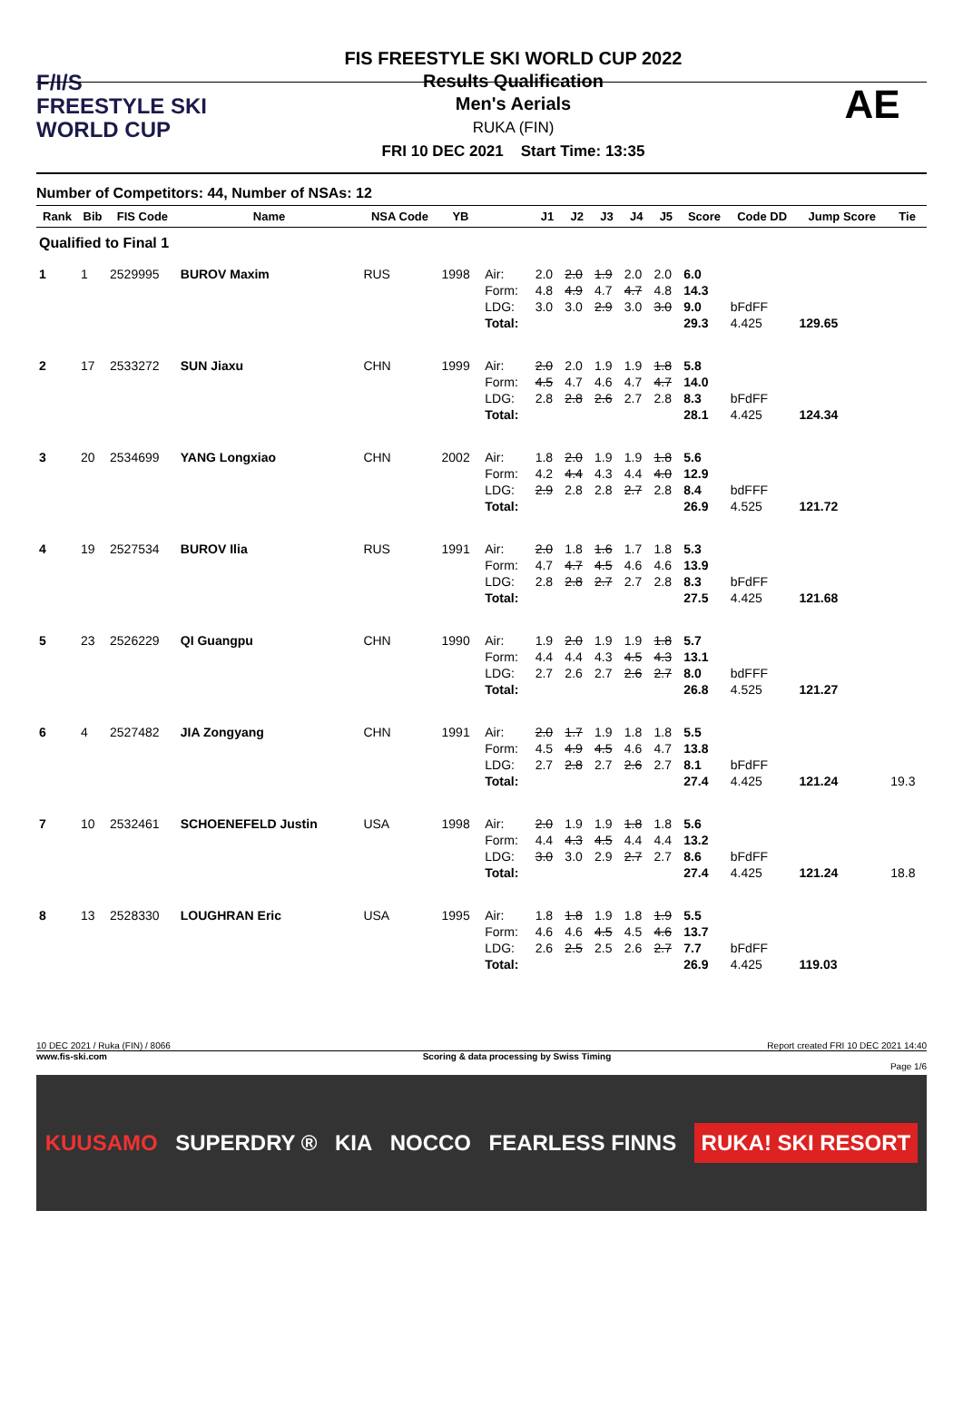F/I/S
FREESTYLE SKI
WORLD CUP
FIS FREESTYLE SKI WORLD CUP 2022
Results Qualification
Men's Aerials
RUKA (FIN)
FRI 10 DEC 2021 Start Time: 13:35
AE
Number of Competitors: 44, Number of NSAs: 12
| Rank | Bib | FIS Code | Name | NSA Code | YB | | J1 | J2 | J3 | J4 | J5 | Score | Code DD | Jump Score | Tie |
| --- | --- | --- | --- | --- | --- | --- | --- | --- | --- | --- | --- | --- | --- | --- | --- |
| Qualified to Final 1 | | | | | | | | | | | | | | | |
| 1 | 1 | 2529995 | BUROV Maxim | RUS | 1998 | Air: | 2.0 | 2.0 | 1.9 | 2.0 | 2.0 | 6.0 | | | |
| | | | | | | Form: | 4.8 | 4.9 | 4.7 | 4.7 | 4.8 | 14.3 | | | |
| | | | | | | LDG: | 3.0 | 3.0 | 2.9 | 3.0 | 3.0 | 9.0 | bFdFF | | |
| | | | | | | Total: | | | | | | 29.3 | 4.425 | 129.65 | |
| 2 | 17 | 2533272 | SUN Jiaxu | CHN | 1999 | Air: | 2.0 | 2.0 | 1.9 | 1.9 | 1.8 | 5.8 | | | |
| | | | | | | Form: | 4.5 | 4.7 | 4.6 | 4.7 | 4.7 | 14.0 | | | |
| | | | | | | LDG: | 2.8 | 2.8 | 2.6 | 2.7 | 2.8 | 8.3 | bFdFF | | |
| | | | | | | Total: | | | | | | 28.1 | 4.425 | 124.34 | |
| 3 | 20 | 2534699 | YANG Longxiao | CHN | 2002 | Air: | 1.8 | 2.0 | 1.9 | 1.9 | 1.8 | 5.6 | | | |
| | | | | | | Form: | 4.2 | 4.4 | 4.3 | 4.4 | 4.0 | 12.9 | | | |
| | | | | | | LDG: | 2.9 | 2.8 | 2.8 | 2.7 | 2.8 | 8.4 | bdFFF | | |
| | | | | | | Total: | | | | | | 26.9 | 4.525 | 121.72 | |
| 4 | 19 | 2527534 | BUROV Ilia | RUS | 1991 | Air: | 2.0 | 1.8 | 1.6 | 1.7 | 1.8 | 5.3 | | | |
| | | | | | | Form: | 4.7 | 4.7 | 4.5 | 4.6 | 4.6 | 13.9 | | | |
| | | | | | | LDG: | 2.8 | 2.8 | 2.7 | 2.7 | 2.8 | 8.3 | bFdFF | | |
| | | | | | | Total: | | | | | | 27.5 | 4.425 | 121.68 | |
| 5 | 23 | 2526229 | QI Guangpu | CHN | 1990 | Air: | 1.9 | 2.0 | 1.9 | 1.9 | 1.8 | 5.7 | | | |
| | | | | | | Form: | 4.4 | 4.4 | 4.3 | 4.5 | 4.3 | 13.1 | | | |
| | | | | | | LDG: | 2.7 | 2.6 | 2.7 | 2.6 | 2.7 | 8.0 | bdFFF | | |
| | | | | | | Total: | | | | | | 26.8 | 4.525 | 121.27 | |
| 6 | 4 | 2527482 | JIA Zongyang | CHN | 1991 | Air: | 2.0 | 1.7 | 1.9 | 1.8 | 1.8 | 5.5 | | | |
| | | | | | | Form: | 4.5 | 4.9 | 4.5 | 4.6 | 4.7 | 13.8 | | | |
| | | | | | | LDG: | 2.7 | 2.8 | 2.7 | 2.6 | 2.7 | 8.1 | bFdFF | | |
| | | | | | | Total: | | | | | | 27.4 | 4.425 | 121.24 | 19.3 |
| 7 | 10 | 2532461 | SCHOENEFELD Justin | USA | 1998 | Air: | 2.0 | 1.9 | 1.9 | 1.8 | 1.8 | 5.6 | | | |
| | | | | | | Form: | 4.4 | 4.3 | 4.5 | 4.4 | 4.4 | 13.2 | | | |
| | | | | | | LDG: | 3.0 | 3.0 | 2.9 | 2.7 | 2.7 | 8.6 | bFdFF | | |
| | | | | | | Total: | | | | | | 27.4 | 4.425 | 121.24 | 18.8 |
| 8 | 13 | 2528330 | LOUGHRAN Eric | USA | 1995 | Air: | 1.8 | 1.8 | 1.9 | 1.8 | 1.9 | 5.5 | | | |
| | | | | | | Form: | 4.6 | 4.6 | 4.5 | 4.5 | 4.6 | 13.7 | | | |
| | | | | | | LDG: | 2.6 | 2.5 | 2.5 | 2.6 | 2.7 | 7.7 | bFdFF | | |
| | | | | | | Total: | | | | | | 26.9 | 4.425 | 119.03 | |
10 DEC 2021 / Ruka (FIN) / 8066 Report created FRI 10 DEC 2021 14:40
www.fis-ski.com Scoring & data processing by Swiss Timing
Page 1/6
KUUSAMO SUPERDRY ® KIA NOCCO FEARLESS FINNS RUKA! SKI RESORT